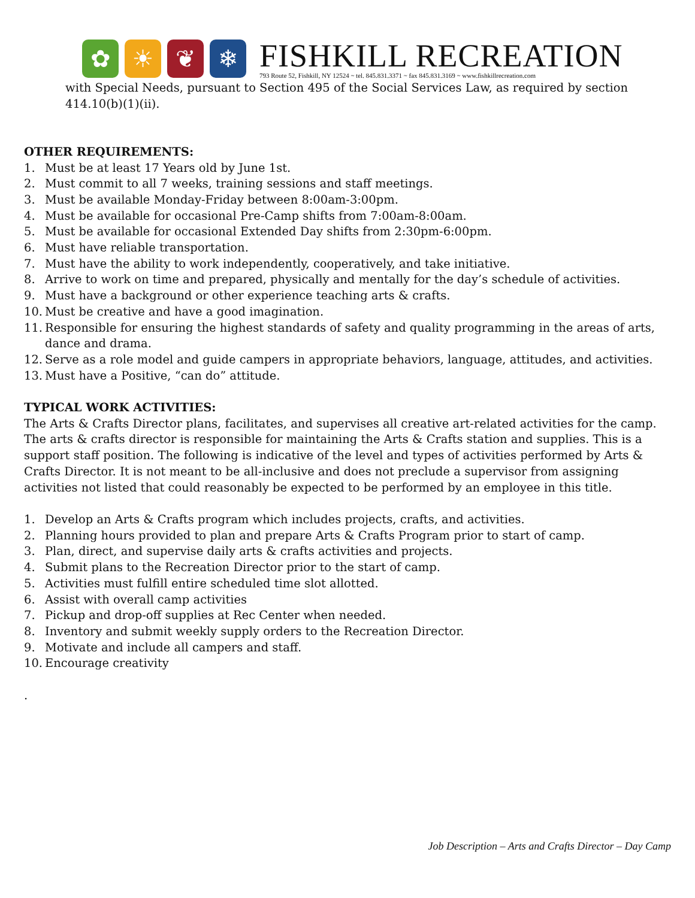✿ ☀ ❦ ❄
FISHKILL RECREATION
793 Route 52, Fishkill, NY 12524 ~ tel. 845.831.3371 ~ fax 845.831.3169 ~ www.fishkillrecreation.com
with Special Needs, pursuant to Section 495 of the Social Services Law, as required by section 414.10(b)(1)(ii).
OTHER REQUIREMENTS:
1. Must be at least 17 Years old by June 1st.
2. Must commit to all 7 weeks, training sessions and staff meetings.
3. Must be available Monday-Friday between 8:00am-3:00pm.
4. Must be available for occasional Pre-Camp shifts from 7:00am-8:00am.
5. Must be available for occasional Extended Day shifts from 2:30pm-6:00pm.
6. Must have reliable transportation.
7. Must have the ability to work independently, cooperatively, and take initiative.
8. Arrive to work on time and prepared, physically and mentally for the day’s schedule of activities.
9. Must have a background or other experience teaching arts & crafts.
10. Must be creative and have a good imagination.
11. Responsible for ensuring the highest standards of safety and quality programming in the areas of arts, dance and drama.
12. Serve as a role model and guide campers in appropriate behaviors, language, attitudes, and activities.
13. Must have a Positive, “can do” attitude.
TYPICAL WORK ACTIVITIES:
The Arts & Crafts Director plans, facilitates, and supervises all creative art-related activities for the camp. The arts & crafts director is responsible for maintaining the Arts & Crafts station and supplies. This is a support staff position. The following is indicative of the level and types of activities performed by Arts & Crafts Director. It is not meant to be all-inclusive and does not preclude a supervisor from assigning activities not listed that could reasonably be expected to be performed by an employee in this title.
1. Develop an Arts & Crafts program which includes projects, crafts, and activities.
2. Planning hours provided to plan and prepare Arts & Crafts Program prior to start of camp.
3. Plan, direct, and supervise daily arts & crafts activities and projects.
4. Submit plans to the Recreation Director prior to the start of camp.
5. Activities must fulfill entire scheduled time slot allotted.
6. Assist with overall camp activities
7. Pickup and drop-off supplies at Rec Center when needed.
8. Inventory and submit weekly supply orders to the Recreation Director.
9. Motivate and include all campers and staff.
10. Encourage creativity
.
Job Description – Arts and Crafts Director – Day Camp